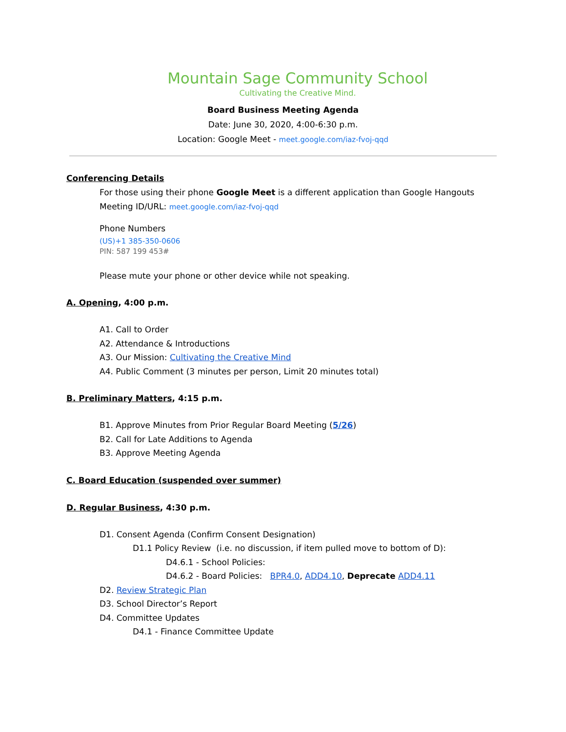Mountain Sage Community School
Cultivating the Creative Mind.
Board Business Meeting Agenda
Date: June 30, 2020, 4:00-6:30 p.m.
Location: Google Meet - meet.google.com/iaz-fvoj-qqd
Conferencing Details
For those using their phone Google Meet is a different application than Google Hangouts
Meeting ID/URL: meet.google.com/iaz-fvoj-qqd
Phone Numbers
(US)+1 385-350-0606
PIN: 587 199 453#
Please mute your phone or other device while not speaking.
A. Opening, 4:00 p.m.
A1. Call to Order
A2. Attendance & Introductions
A3. Our Mission: Cultivating the Creative Mind
A4. Public Comment (3 minutes per person, Limit 20 minutes total)
B. Preliminary Matters, 4:15 p.m.
B1. Approve Minutes from Prior Regular Board Meeting (5/26)
B2. Call for Late Additions to Agenda
B3. Approve Meeting Agenda
C. Board Education (suspended over summer)
D. Regular Business, 4:30 p.m.
D1. Consent Agenda (Confirm Consent Designation)
D1.1 Policy Review (i.e. no discussion, if item pulled move to bottom of D):
D4.6.1 - School Policies:
D4.6.2 - Board Policies: BPR4.0, ADD4.10, Deprecate ADD4.11
D2. Review Strategic Plan
D3. School Director’s Report
D4. Committee Updates
D4.1 - Finance Committee Update